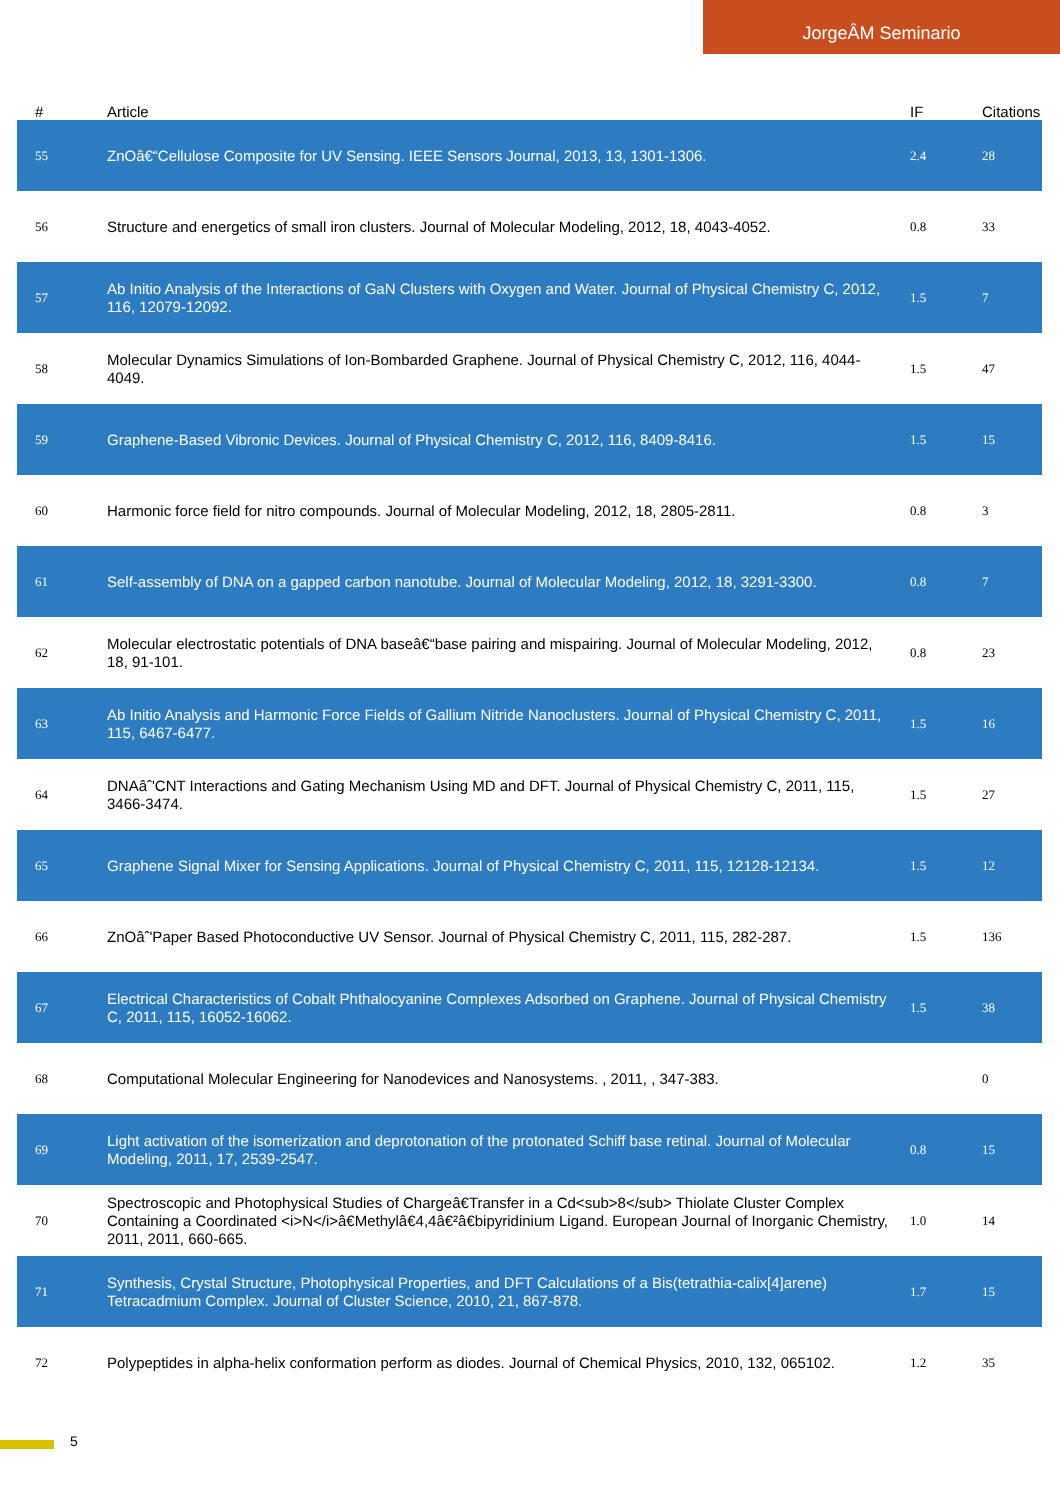JorgeÂM Seminario
| # | Article | IF | Citations |
| --- | --- | --- | --- |
| 55 | ZnOâ€“Cellulose Composite for UV Sensing. IEEE Sensors Journal, 2013, 13, 1301-1306. | 2.4 | 28 |
| 56 | Structure and energetics of small iron clusters. Journal of Molecular Modeling, 2012, 18, 4043-4052. | 0.8 | 33 |
| 57 | Ab Initio Analysis of the Interactions of GaN Clusters with Oxygen and Water. Journal of Physical Chemistry C, 2012, 116, 12079-12092. | 1.5 | 7 |
| 58 | Molecular Dynamics Simulations of Ion-Bombarded Graphene. Journal of Physical Chemistry C, 2012, 116, 4044-4049. | 1.5 | 47 |
| 59 | Graphene-Based Vibronic Devices. Journal of Physical Chemistry C, 2012, 116, 8409-8416. | 1.5 | 15 |
| 60 | Harmonic force field for nitro compounds. Journal of Molecular Modeling, 2012, 18, 2805-2811. | 0.8 | 3 |
| 61 | Self-assembly of DNA on a gapped carbon nanotube. Journal of Molecular Modeling, 2012, 18, 3291-3300. | 0.8 | 7 |
| 62 | Molecular electrostatic potentials of DNA baseâ€“base pairing and mispairing. Journal of Molecular Modeling, 2012, 18, 91-101. | 0.8 | 23 |
| 63 | Ab Initio Analysis and Harmonic Force Fields of Gallium Nitride Nanoclusters. Journal of Physical Chemistry C, 2011, 115, 6467-6477. | 1.5 | 16 |
| 64 | DNAâˆ'CNT Interactions and Gating Mechanism Using MD and DFT. Journal of Physical Chemistry C, 2011, 115, 3466-3474. | 1.5 | 27 |
| 65 | Graphene Signal Mixer for Sensing Applications. Journal of Physical Chemistry C, 2011, 115, 12128-12134. | 1.5 | 12 |
| 66 | ZnOâˆ'Paper Based Photoconductive UV Sensor. Journal of Physical Chemistry C, 2011, 115, 282-287. | 1.5 | 136 |
| 67 | Electrical Characteristics of Cobalt Phthalocyanine Complexes Adsorbed on Graphene. Journal of Physical Chemistry C, 2011, 115, 16052-16062. | 1.5 | 38 |
| 68 | Computational Molecular Engineering for Nanodevices and Nanosystems. , 2011, , 347-383. | | 0 |
| 69 | Light activation of the isomerization and deprotonation of the protonated Schiff base retinal. Journal of Molecular Modeling, 2011, 17, 2539-2547. | 0.8 | 15 |
| 70 | Spectroscopic and Photophysical Studies of Chargeâ€Transfer in a Cd<sub>8</sub> Thiolate Cluster Complex Containing a Coordinated <i>N</i>â€Methylâ€4,4â€²â€bipyridinium Ligand. European Journal of Inorganic Chemistry, 2011, 2011, 660-665. | 1.0 | 14 |
| 71 | Synthesis, Crystal Structure, Photophysical Properties, and DFT Calculations of a Bis(tetrathia-calix[4]arene) Tetracadmium Complex. Journal of Cluster Science, 2010, 21, 867-878. | 1.7 | 15 |
| 72 | Polypeptides in alpha-helix conformation perform as diodes. Journal of Chemical Physics, 2010, 132, 065102. | 1.2 | 35 |
5